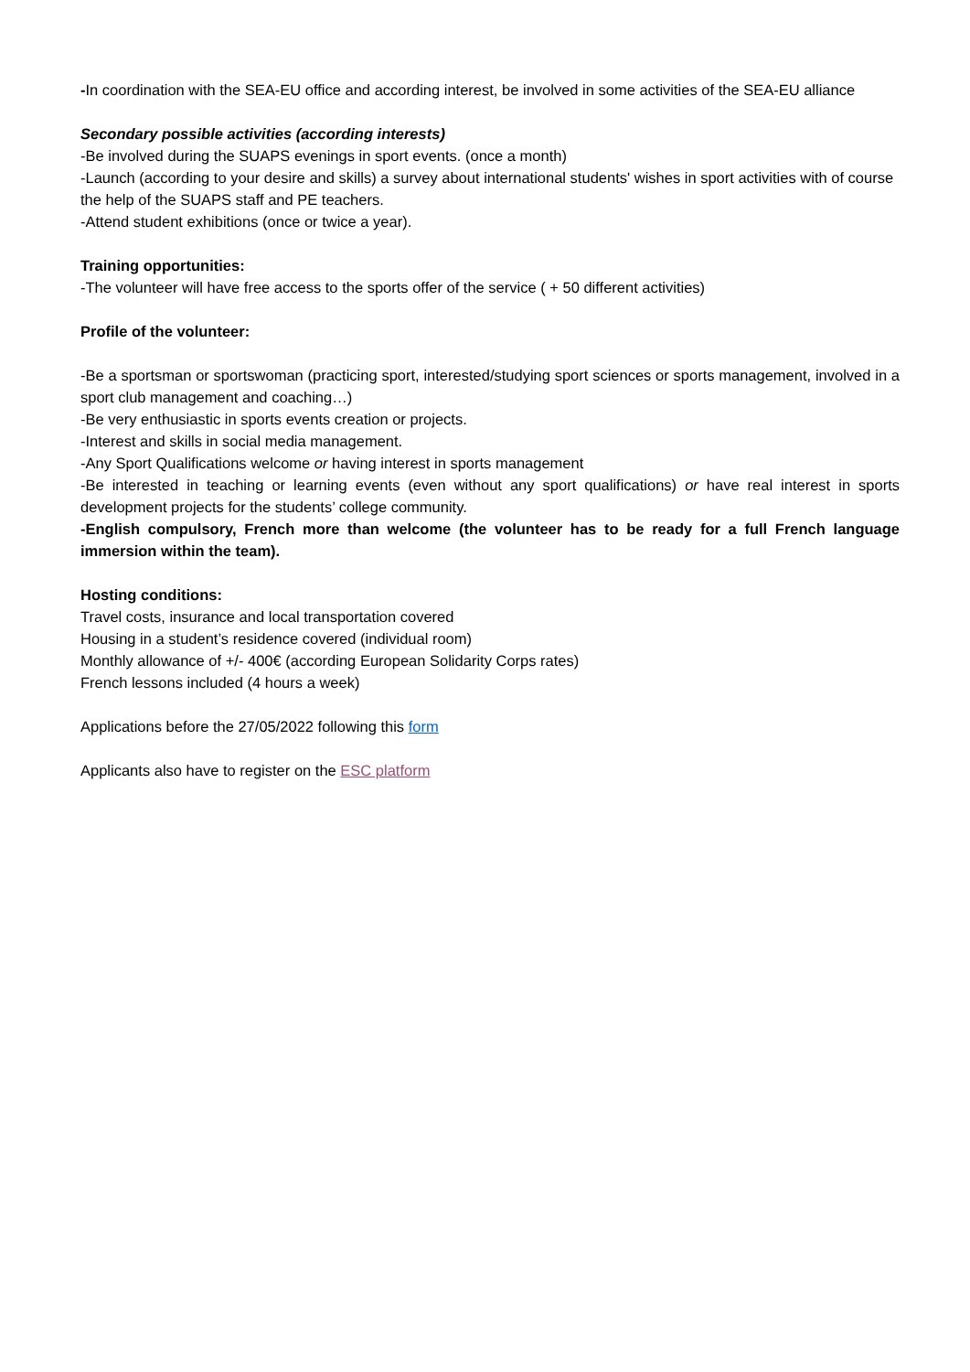-In coordination with the SEA-EU office and according interest, be involved in some activities of the SEA-EU alliance
Secondary possible activities (according interests)
-Be involved during the SUAPS evenings in sport events. (once a month)
-Launch (according to your desire and skills) a survey about international students' wishes in sport activities with of course the help of the SUAPS staff and PE teachers.
-Attend student exhibitions (once or twice a year).
Training opportunities:
-The volunteer will have free access to the sports offer of the service ( + 50 different activities)
Profile of the volunteer:
-Be a sportsman or sportswoman (practicing sport, interested/studying sport sciences or sports management, involved in a sport club management and coaching…)
-Be very enthusiastic in sports events creation or projects.
-Interest and skills in social media management.
-Any Sport Qualifications welcome or having interest in sports management
-Be interested in teaching or learning events (even without any sport qualifications) or have real interest in sports development projects for the students’ college community.
-English compulsory, French more than welcome (the volunteer has to be ready for a full French language immersion within the team).
Hosting conditions:
Travel costs, insurance and local transportation covered
Housing in a student’s residence covered (individual room)
Monthly allowance of +/- 400€ (according European Solidarity Corps rates)
French lessons included (4 hours a week)
Applications before the 27/05/2022 following this form
Applicants also have to register on the ESC platform